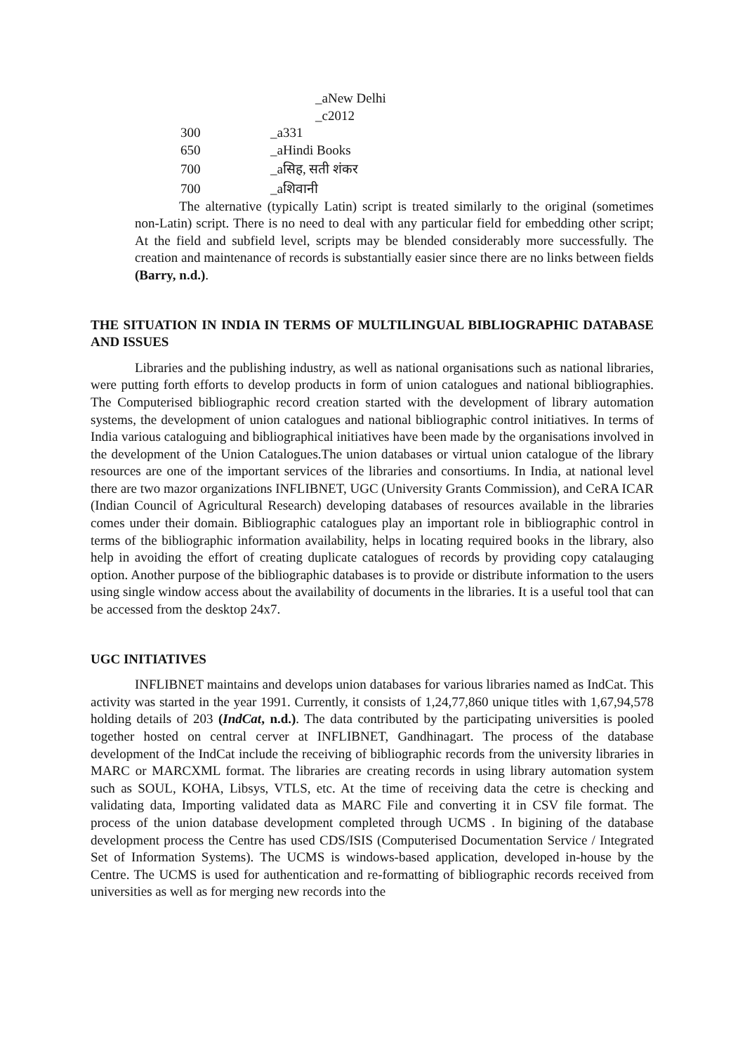_aNew Delhi
_c2012
300 _a331
650 _aHindi Books
700 _aसिह, सती शंकर
700 _aशिवानी
The alternative (typically Latin) script is treated similarly to the original (sometimes non-Latin) script. There is no need to deal with any particular field for embedding other script; At the field and subfield level, scripts may be blended considerably more successfully. The creation and maintenance of records is substantially easier since there are no links between fields (Barry, n.d.).
THE SITUATION IN INDIA IN TERMS OF MULTILINGUAL BIBLIOGRAPHIC DATABASE AND ISSUES
Libraries and the publishing industry, as well as national organisations such as national libraries, were putting forth efforts to develop products in form of union catalogues and national bibliographies. The Computerised bibliographic record creation started with the development of library automation systems, the development of union catalogues and national bibliographic control initiatives. In terms of India various cataloguing and bibliographical initiatives have been made by the organisations involved in the development of the Union Catalogues.The union databases or virtual union catalogue of the library resources are one of the important services of the libraries and consortiums. In India, at national level there are two mazor organizations INFLIBNET, UGC (University Grants Commission), and CeRA ICAR (Indian Council of Agricultural Research) developing databases of resources available in the libraries comes under their domain. Bibliographic catalogues play an important role in bibliographic control in terms of the bibliographic information availability, helps in locating required books in the library, also help in avoiding the effort of creating duplicate catalogues of records by providing copy catalauging option. Another purpose of the bibliographic databases is to provide or distribute information to the users using single window access about the availability of documents in the libraries. It is a useful tool that can be accessed from the desktop 24x7.
UGC INITIATIVES
INFLIBNET maintains and develops union databases for various libraries named as IndCat. This activity was started in the year 1991. Currently, it consists of 1,24,77,860 unique titles with 1,67,94,578 holding details of 203 (IndCat, n.d.). The data contributed by the participating universities is pooled together hosted on central cerver at INFLIBNET, Gandhinagart. The process of the database development of the IndCat include the receiving of bibliographic records from the university libraries in MARC or MARCXML format. The libraries are creating records in using library automation system such as SOUL, KOHA, Libsys, VTLS, etc. At the time of receiving data the cetre is checking and validating data, Importing validated data as MARC File and converting it in CSV file format. The process of the union database development completed through UCMS . In bigining of the database development process the Centre has used CDS/ISIS (Computerised Documentation Service / Integrated Set of Information Systems). The UCMS is windows-based application, developed in-house by the Centre. The UCMS is used for authentication and re-formatting of bibliographic records received from universities as well as for merging new records into the